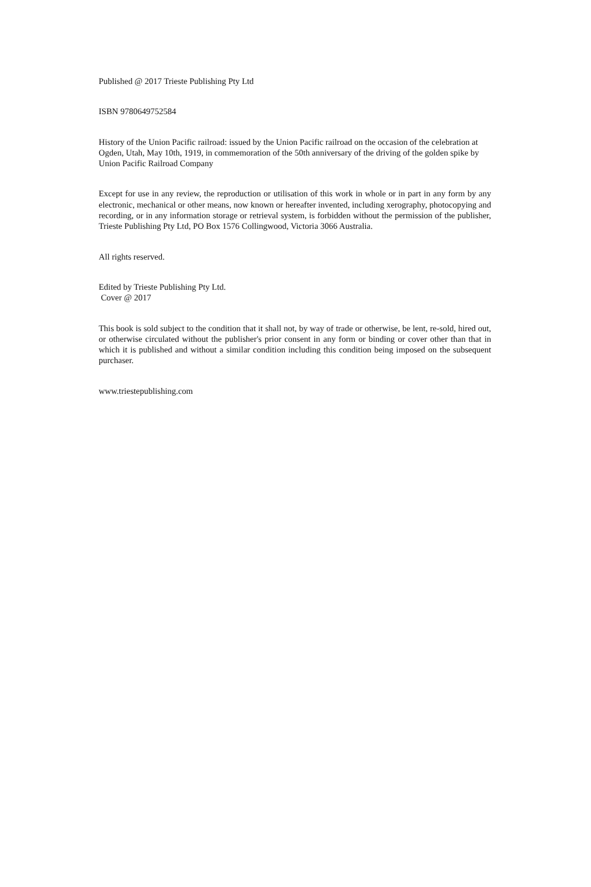Published @ 2017 Trieste Publishing Pty Ltd
ISBN 9780649752584
History of the Union Pacific railroad: issued by the Union Pacific railroad on the occasion of the celebration at Ogden, Utah, May 10th, 1919, in commemoration of the 50th anniversary of the driving of the golden spike by Union Pacific Railroad Company
Except for use in any review, the reproduction or utilisation of this work in whole or in part in any form by any electronic, mechanical or other means, now known or hereafter invented, including xerography, photocopying and recording, or in any information storage or retrieval system, is forbidden without the permission of the publisher, Trieste Publishing Pty Ltd, PO Box 1576 Collingwood, Victoria 3066 Australia.
All rights reserved.
Edited by Trieste Publishing Pty Ltd.
Cover @ 2017
This book is sold subject to the condition that it shall not, by way of trade or otherwise, be lent, re-sold, hired out, or otherwise circulated without the publisher's prior consent in any form or binding or cover other than that in which it is published and without a similar condition including this condition being imposed on the subsequent purchaser.
www.triestepublishing.com